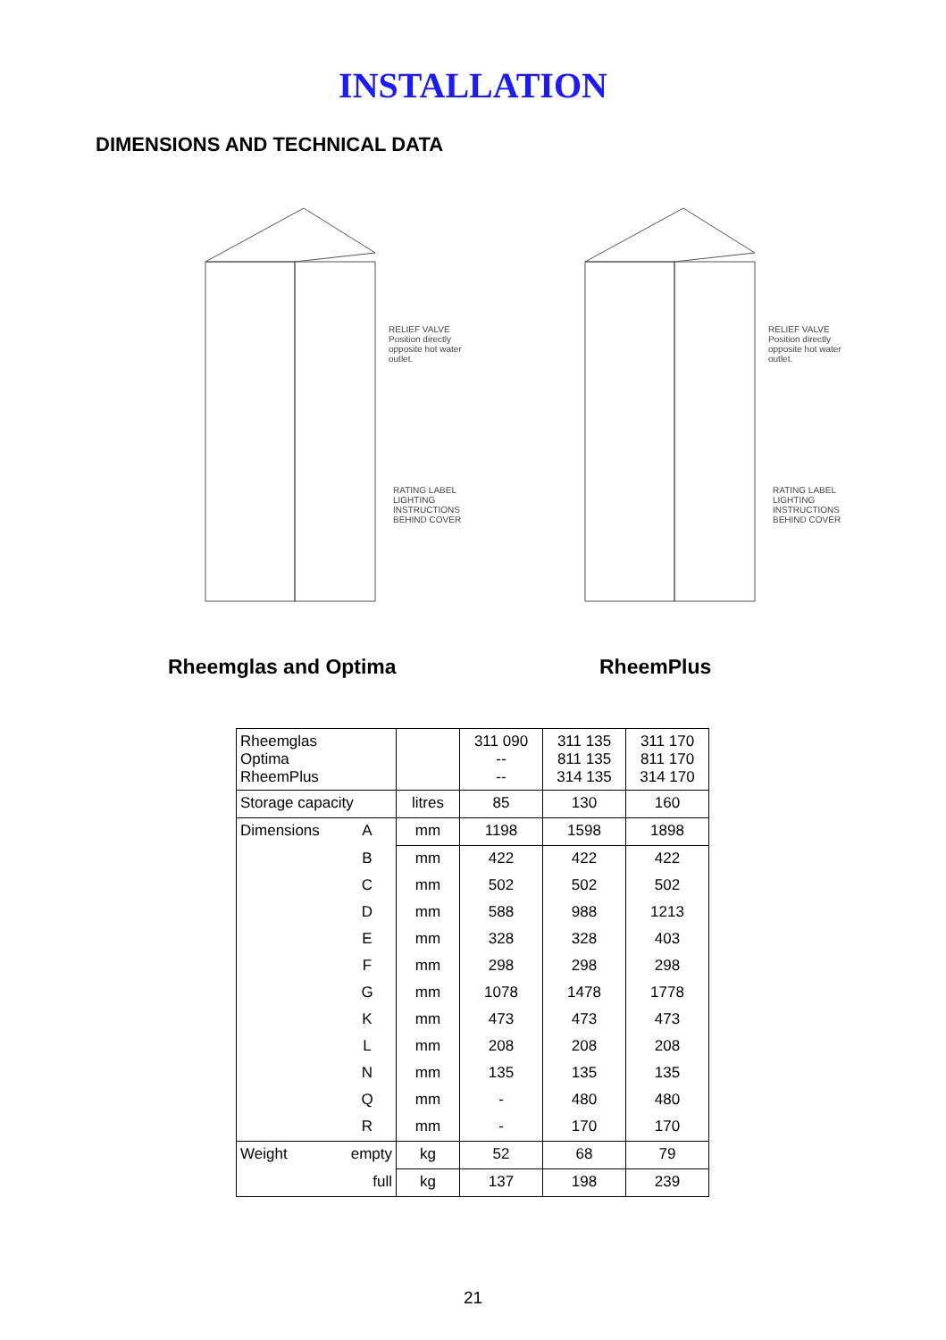INSTALLATION
DIMENSIONS AND TECHNICAL DATA
RELIEF VALVE Position directly opposite hot water outlet.
RATING LABEL LIGHTING INSTRUCTIONS BEHIND COVER
RELIEF VALVE Position directly opposite hot water outlet.
RATING LABEL LIGHTING INSTRUCTIONS BEHIND COVER
Rheemglas and Optima RheemPlus
| Rheemglas Optima RheemPlus | | | 311 090 -- -- | 311 135 811 135 314 135 | 311 170 811 170 314 170 |
| Storage capacity | | litres | 85 | 130 | 160 |
| Dimensions | A | mm | 1198 | 1598 | 1898 |
| | B | mm | 422 | 422 | 422 |
| | C | mm | 502 | 502 | 502 |
| | D | mm | 588 | 988 | 1213 |
| | E | mm | 328 | 328 | 403 |
| | F | mm | 298 | 298 | 298 |
| | G | mm | 1078 | 1478 | 1778 |
| | K | mm | 473 | 473 | 473 |
| | L | mm | 208 | 208 | 208 |
| | N | mm | 135 | 135 | 135 |
| | Q | mm | - | 480 | 480 |
| | R | mm | - | 170 | 170 |
| Weight | empty | kg | 52 | 68 | 79 |
| | full | kg | 137 | 198 | 239 |
21